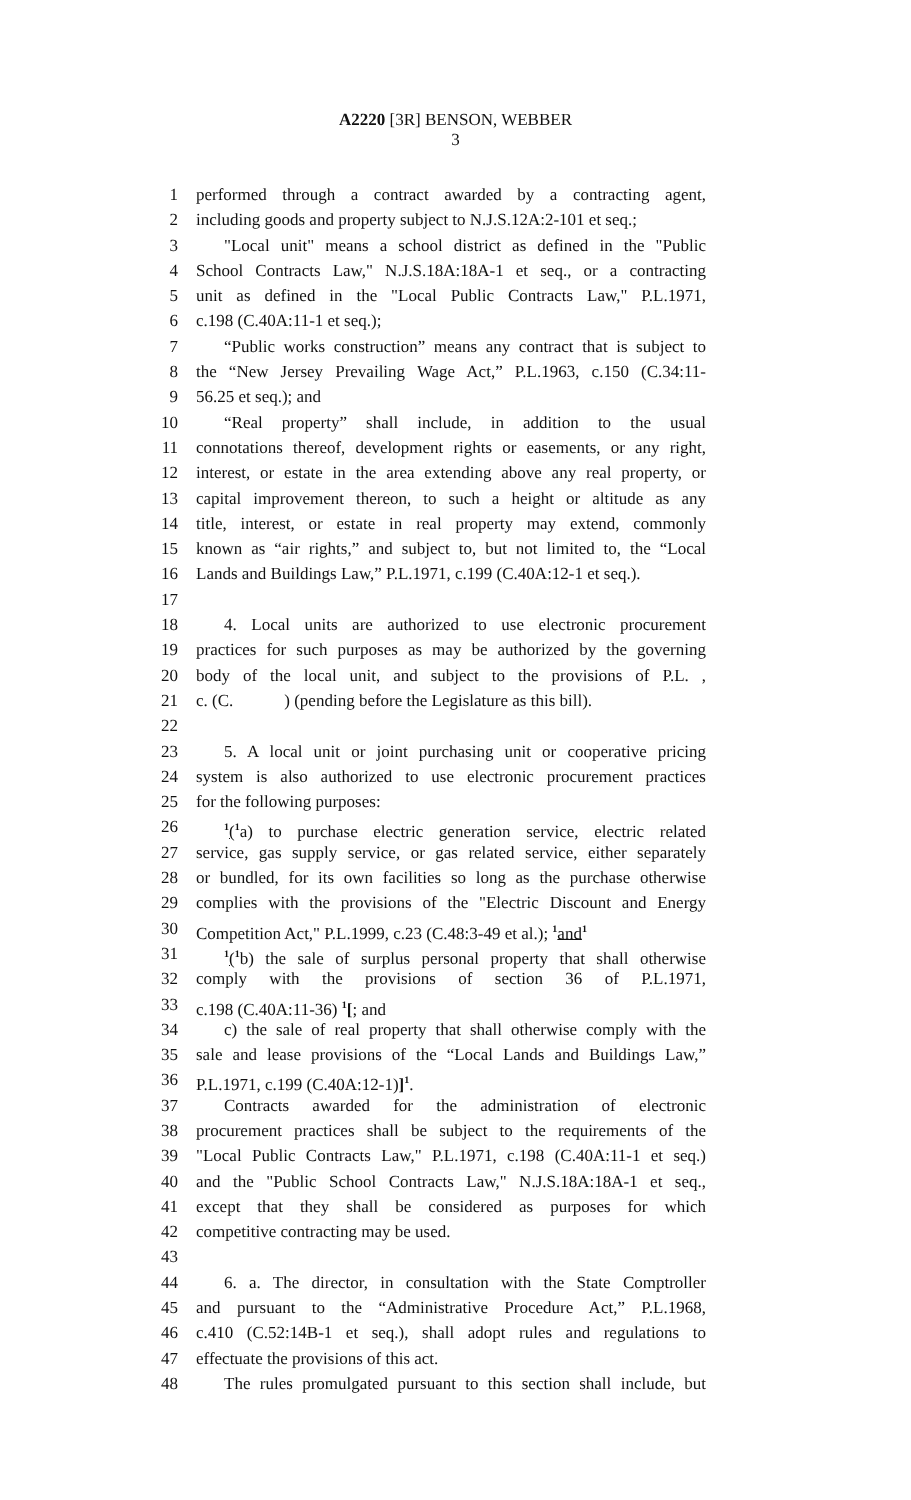A2220 [3R] BENSON, WEBBER
3
1 performed through a contract awarded by a contracting agent,
2 including goods and property subject to N.J.S.12A:2-101 et seq.;
3 "Local unit" means a school district as defined in the "Public
4 School Contracts Law," N.J.S.18A:18A-1 et seq., or a contracting
5 unit as defined in the "Local Public Contracts Law," P.L.1971,
6 c.198 (C.40A:11-1 et seq.);
7 “Public works construction” means any contract that is subject to
8 the “New Jersey Prevailing Wage Act,” P.L.1963, c.150 (C.34:11-
9 56.25 et seq.); and
10 “Real property” shall include, in addition to the usual
11 connotations thereof, development rights or easements, or any right,
12 interest, or estate in the area extending above any real property, or
13 capital improvement thereon, to such a height or altitude as any
14 title, interest, or estate in real property may extend, commonly
15 known as “air rights,” and subject to, but not limited to, the “Local
16 Lands and Buildings Law,” P.L.1971, c.199 (C.40A:12-1 et seq.).
17
18 4. Local units are authorized to use electronic procurement
19 practices for such purposes as may be authorized by the governing
20 body of the local unit, and subject to the provisions of P.L. ,
21 c. (C. ) (pending before the Legislature as this bill).
22
23 5. A local unit or joint purchasing unit or cooperative pricing
24 system is also authorized to use electronic procurement practices
25 for the following purposes:
26<sup>1</sup>(<sup>1</sup>a) to purchase electric generation service, electric related
27 service, gas supply service, or gas related service, either separately
28 or bundled, for its own facilities so long as the purchase otherwise
29 complies with the provisions of the "Electric Discount and Energy
30 Competition Act," P.L.1999, c.23 (C.48:3-49 et al.); <sup>1</sup>and<sup>1</sup>
31<sup>1</sup>(<sup>1</sup>b) the sale of surplus personal property that shall otherwise
32 comply with the provisions of section 36 of P.L.1971,
33 c.198 (C.40A:11-36) <sup>1</sup>[; and
34 c) the sale of real property that shall otherwise comply with the
35 sale and lease provisions of the “Local Lands and Buildings Law,”
36 P.L.1971, c.199 (C.40A:12-1)]<sup>1</sup>.
37 Contracts awarded for the administration of electronic
38 procurement practices shall be subject to the requirements of the
39 "Local Public Contracts Law," P.L.1971, c.198 (C.40A:11-1 et seq.)
40 and the "Public School Contracts Law," N.J.S.18A:18A-1 et seq.,
41 except that they shall be considered as purposes for which
42 competitive contracting may be used.
43
44 6. a. The director, in consultation with the State Comptroller
45 and pursuant to the “Administrative Procedure Act,” P.L.1968,
46 c.410 (C.52:14B-1 et seq.), shall adopt rules and regulations to
47 effectuate the provisions of this act.
48 The rules promulgated pursuant to this section shall include, but